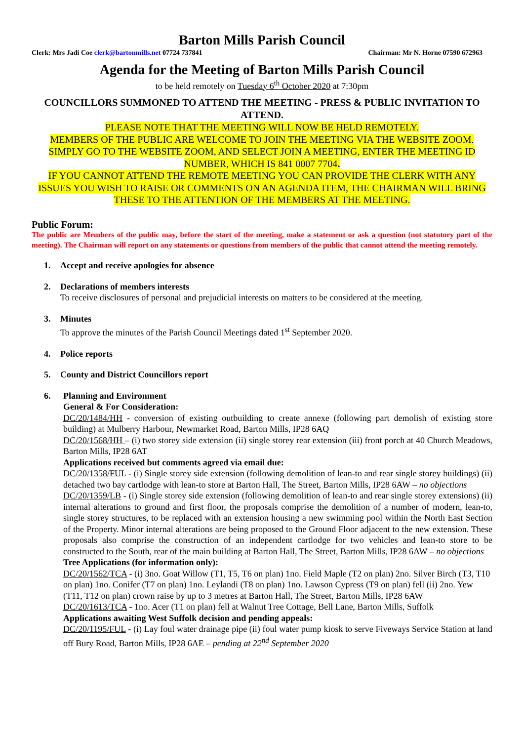Barton Mills Parish Council
Clerk: Mrs Jadi Coe clerk@bartonmills.net 07724 737841 Chairman: Mr N. Horne 07590 672963
Agenda for the Meeting of Barton Mills Parish Council
to be held remotely on Tuesday 6<sup>th</sup> October 2020 at 7:30pm
COUNCILLORS SUMMONED TO ATTEND THE MEETING - PRESS & PUBLIC INVITATION TO ATTEND.
PLEASE NOTE THAT THE MEETING WILL NOW BE HELD REMOTELY.
MEMBERS OF THE PUBLIC ARE WELCOME TO JOIN THE MEETING VIA THE WEBSITE ZOOM. SIMPLY GO TO THE WEBSITE ZOOM, AND SELECT JOIN A MEETING, ENTER THE MEETING ID NUMBER, WHICH IS 841 0007 7704.
IF YOU CANNOT ATTEND THE REMOTE MEETING YOU CAN PROVIDE THE CLERK WITH ANY ISSUES YOU WISH TO RAISE OR COMMENTS ON AN AGENDA ITEM, THE CHAIRMAN WILL BRING THESE TO THE ATTENTION OF THE MEMBERS AT THE MEETING.
Public Forum:
The public are Members of the public may, before the start of the meeting, make a statement or ask a question (not statutory part of the meeting). The Chairman will report on any statements or questions from members of the public that cannot attend the meeting remotely.
1. Accept and receive apologies for absence
2. Declarations of members interests
To receive disclosures of personal and prejudicial interests on matters to be considered at the meeting.
3. Minutes
To approve the minutes of the Parish Council Meetings dated 1<sup>st</sup> September 2020.
4. Police reports
5. County and District Councillors report
6. Planning and Environment
General & For Consideration:
DC/20/1484/HH - conversion of existing outbuilding to create annexe (following part demolish of existing store building) at Mulberry Harbour, Newmarket Road, Barton Mills, IP28 6AQ
DC/20/1568/HH – (i) two storey side extension (ii) single storey rear extension (iii) front porch at 40 Church Meadows, Barton Mills, IP28 6AT
Applications received but comments agreed via email due:
DC/20/1358/FUL - (i) Single storey side extension (following demolition of lean-to and rear single storey buildings) (ii) detached two bay cartlodge with lean-to store at Barton Hall, The Street, Barton Mills, IP28 6AW – no objections
DC/20/1359/LB - (i) Single storey side extension (following demolition of lean-to and rear single storey extensions) (ii) internal alterations to ground and first floor, the proposals comprise the demolition of a number of modern, lean-to, single storey structures, to be replaced with an extension housing a new swimming pool within the North East Section of the Property. Minor internal alterations are being proposed to the Ground Floor adjacent to the new extension. These proposals also comprise the construction of an independent cartlodge for two vehicles and lean-to store to be constructed to the South, rear of the main building at Barton Hall, The Street, Barton Mills, IP28 6AW – no objections
Tree Applications (for information only):
DC/20/1562/TCA - (i) 3no. Goat Willow (T1, T5, T6 on plan) 1no. Field Maple (T2 on plan) 2no. Silver Birch (T3, T10 on plan) 1no. Conifer (T7 on plan) 1no. Leylandi (T8 on plan) 1no. Lawson Cypress (T9 on plan) fell (ii) 2no. Yew (T11, T12 on plan) crown raise by up to 3 metres at Barton Hall, The Street, Barton Mills, IP28 6AW
DC/20/1613/TCA - 1no. Acer (T1 on plan) fell at Walnut Tree Cottage, Bell Lane, Barton Mills, Suffolk
Applications awaiting West Suffolk decision and pending appeals:
DC/20/1195/FUL - (i) Lay foul water drainage pipe (ii) foul water pump kiosk to serve Fiveways Service Station at land off Bury Road, Barton Mills, IP28 6AE – pending at 22<sup>nd</sup> September 2020